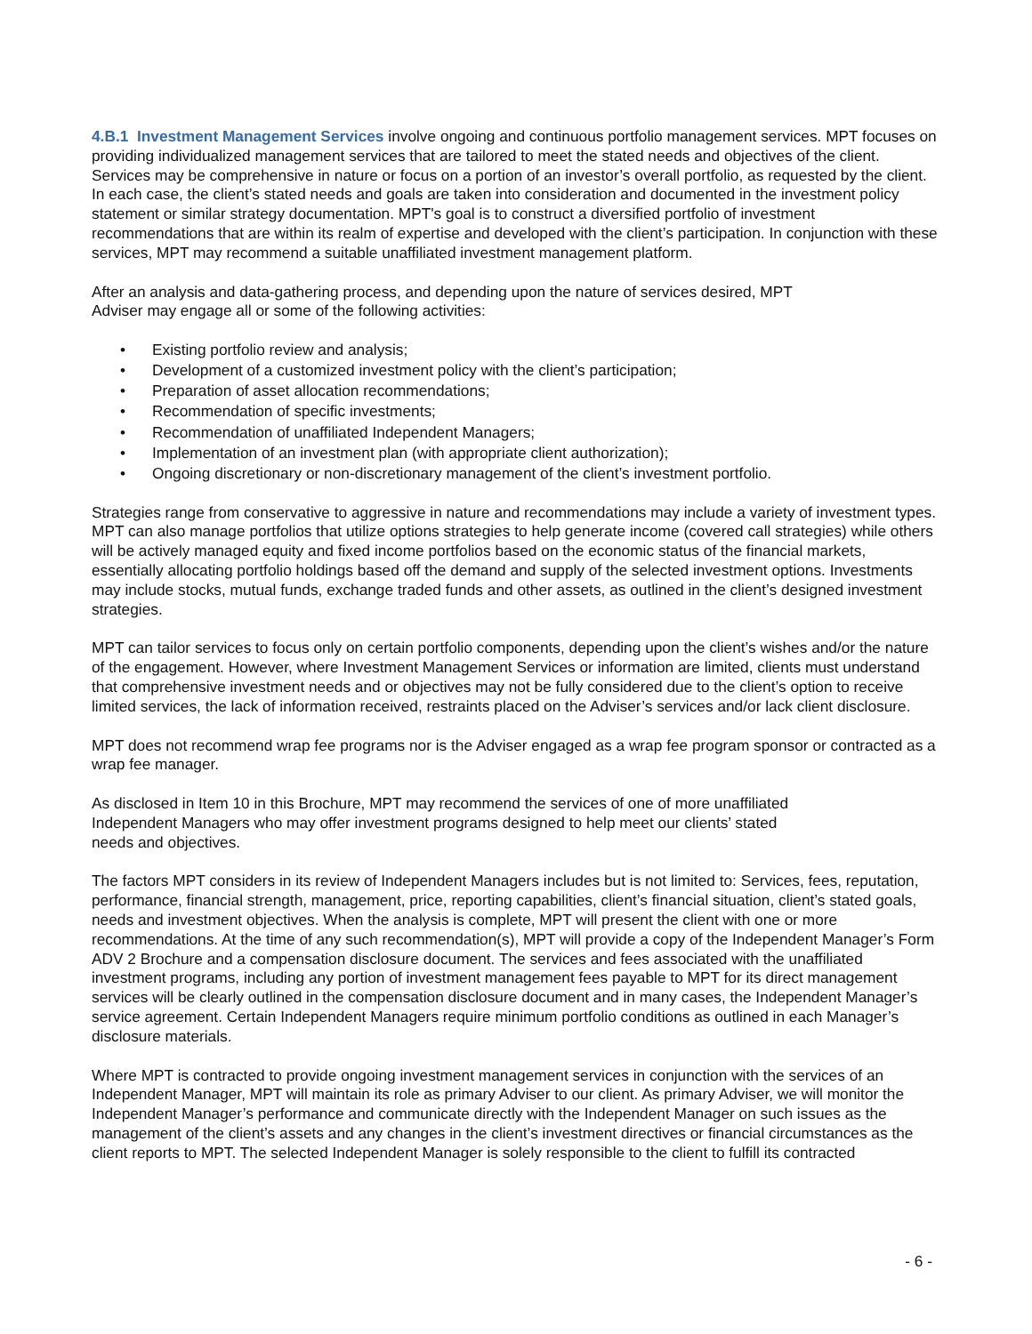4.B.1 Investment Management Services involve ongoing and continuous portfolio management services. MPT focuses on providing individualized management services that are tailored to meet the stated needs and objectives of the client. Services may be comprehensive in nature or focus on a portion of an investor’s overall portfolio, as requested by the client. In each case, the client’s stated needs and goals are taken into consideration and documented in the investment policy statement or similar strategy documentation. MPT's goal is to construct a diversified portfolio of investment recommendations that are within its realm of expertise and developed with the client’s participation. In conjunction with these services, MPT may recommend a suitable unaffiliated investment management platform.
After an analysis and data-gathering process, and depending upon the nature of services desired, MPT
Adviser may engage all or some of the following activities:
• Existing portfolio review and analysis;
• Development of a customized investment policy with the client’s participation;
• Preparation of asset allocation recommendations;
• Recommendation of specific investments;
• Recommendation of unaffiliated Independent Managers;
• Implementation of an investment plan (with appropriate client authorization);
• Ongoing discretionary or non-discretionary management of the client’s investment portfolio.
Strategies range from conservative to aggressive in nature and recommendations may include a variety of investment types. MPT can also manage portfolios that utilize options strategies to help generate income (covered call strategies) while others will be actively managed equity and fixed income portfolios based on the economic status of the financial markets, essentially allocating portfolio holdings based off the demand and supply of the selected investment options. Investments may include stocks, mutual funds, exchange traded funds and other assets, as outlined in the client’s designed investment strategies.
MPT can tailor services to focus only on certain portfolio components, depending upon the client’s wishes and/or the nature of the engagement. However, where Investment Management Services or information are limited, clients must understand that comprehensive investment needs and or objectives may not be fully considered due to the client’s option to receive limited services, the lack of information received, restraints placed on the Adviser’s services and/or lack client disclosure.
MPT does not recommend wrap fee programs nor is the Adviser engaged as a wrap fee program sponsor or contracted as a wrap fee manager.
As disclosed in Item 10 in this Brochure, MPT may recommend the services of one of more unaffiliated
Independent Managers who may offer investment programs designed to help meet our clients’ stated
needs and objectives.
The factors MPT considers in its review of Independent Managers includes but is not limited to: Services, fees, reputation, performance, financial strength, management, price, reporting capabilities, client’s financial situation, client’s stated goals, needs and investment objectives. When the analysis is complete, MPT will present the client with one or more recommendations. At the time of any such recommendation(s), MPT will provide a copy of the Independent Manager’s Form ADV 2 Brochure and a compensation disclosure document. The services and fees associated with the unaffiliated investment programs, including any portion of investment management fees payable to MPT for its direct management services will be clearly outlined in the compensation disclosure document and in many cases, the Independent Manager’s service agreement. Certain Independent Managers require minimum portfolio conditions as outlined in each Manager’s disclosure materials.
Where MPT is contracted to provide ongoing investment management services in conjunction with the services of an Independent Manager, MPT will maintain its role as primary Adviser to our client. As primary Adviser, we will monitor the Independent Manager’s performance and communicate directly with the Independent Manager on such issues as the management of the client’s assets and any changes in the client’s investment directives or financial circumstances as the client reports to MPT. The selected Independent Manager is solely responsible to the client to fulfill its contracted
- 6 -